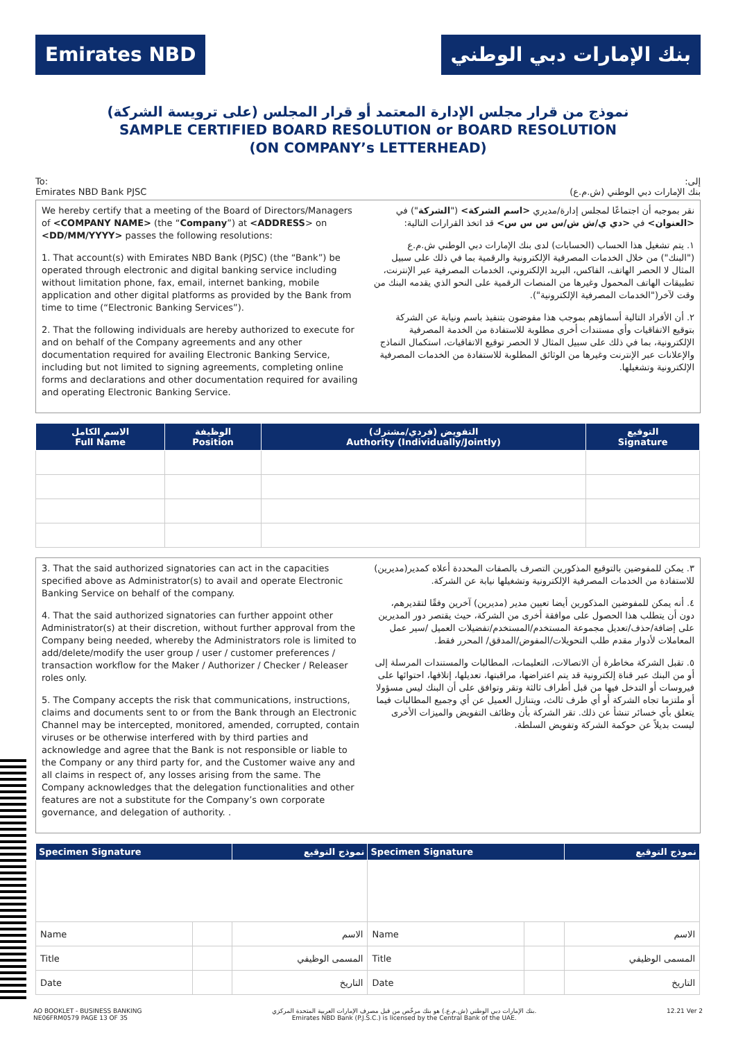Emirates NBD بنك الإمارات دبي الوطني
نموذج من قرار مجلس الإدارة المعتمد أو قرار المجلس (على ترويسة الشركة)
SAMPLE CERTIFIED BOARD RESOLUTION or BOARD RESOLUTION
(ON COMPANY’s LETTERHEAD)
To:
Emirates NBD Bank PJSC
إلى:
بنك الإمارات دبي الوطني (ش.م.ع)
We hereby certify that a meeting of the Board of Directors/Managers of <COMPANY NAME> (the “Company”) at <ADDRESS> on <DD/MM/YYYY> passes the following resolutions:
1. That account(s) with Emirates NBD Bank (PJSC) (the “Bank”) be operated through electronic and digital banking service including without limitation phone, fax, email, internet banking, mobile application and other digital platforms as provided by the Bank from time to time (“Electronic Banking Services”).
2. That the following individuals are hereby authorized to execute for and on behalf of the Company agreements and any other documentation required for availing Electronic Banking Service, including but not limited to signing agreements, completing online forms and declarations and other documentation required for availing and operating Electronic Banking Service.
نقر بموجبه أن اجتماعًا لمجلس إدارة/مديري <اسم الشركة> ("الشركة") في <العنوان> في <دي ي/ش ش/س س س س> قد اتخذ القرارات التالية:
١. يتم تشغيل هذا الحساب (الحسابات) لدى بنك الإمارات دبي الوطني ش.م.ع ("البنك") من خلال الخدمات المصرفية الإلكترونية والرقمية بما في ذلك على سبيل المثال لا الحصر الهاتف، الفاكس، البريد الإلكتروني، الخدمات المصرفية عبر الإنترنت، تطبيقات الهاتف المحمول وغيرها من المنصات الرقمية على النحو الذي يقدمه البنك من وقت لآخر("الخدمات المصرفية الإلكترونية").
٢. أن الأفراد التالية أسماؤهم بموجب هذا مفوضون بتنفيذ باسم ونيابة عن الشركة بتوقيع الاتفاقيات وأي مستندات أخرى مطلوبة للاستفادة من الخدمة المصرفية الإلكترونية، بما في ذلك على سبيل المثال لا الحصر توقيع الاتفاقيات، استكمال النماذج والإعلانات عبر الإنترنت وغيرها من الوثائق المطلوبة للاستفادة من الخدمات المصرفية الإلكترونية وتشغيلها.
| الاسم الكامل Full Name | الوظيفة Position | التفويض (فردي/مشترك) Authority (Individually/Jointly) | التوقيع Signature |
| --- | --- | --- | --- |
3. That the said authorized signatories can act in the capacities specified above as Administrator(s) to avail and operate Electronic Banking Service on behalf of the company.
4. That the said authorized signatories can further appoint other Administrator(s) at their discretion, without further approval from the Company being needed, whereby the Administrators role is limited to add/delete/modify the user group / user / customer preferences / transaction workflow for the Maker / Authorizer / Checker / Releaser roles only.
5. The Company accepts the risk that communications, instructions, claims and documents sent to or from the Bank through an Electronic Channel may be intercepted, monitored, amended, corrupted, contain viruses or be otherwise interfered with by third parties and acknowledge and agree that the Bank is not responsible or liable to the Company or any third party for, and the Customer waive any and all claims in respect of, any losses arising from the same. The Company acknowledges that the delegation functionalities and other features are not a substitute for the Company’s own corporate governance, and delegation of authority. .
٣. يمكن للمفوضين بالتوقيع المذكورين التصرف بالصفات المحددة أعلاه كمدير(مديرين) للاستفادة من الخدمات المصرفية الإلكترونية وتشغيلها نيابة عن الشركة.
٤. أنه يمكن للمفوضين المذكورين أيضا تعيين مدير (مديرين) آخرين وفقًا لتقديرهم، دون أن يتطلب هذا الحصول على موافقة أخرى من الشركة، حيث يقتصر دور المديرين على إضافة/حذف/تعديل مجموعة المستخدم/المستخدم/تفضيلات العميل /سير عمل المعاملات لأدوار مقدم طلب التحويلات/المفوض/المدقق/ المحرر فقط.
٥. تقبل الشركة مخاطرة أن الاتصالات، التعليمات، المطالبات والمستندات المرسلة إلى أو من البنك عبر قناة إلكترونية قد يتم اعتراضها، مراقبتها، تعديلها، إتلافها، احتوائها على فيروسات أو التدخل فيها من قبل أطراف ثالثة وتقر وتوافق على أن البنك ليس مسؤولا أو ملتزما تجاه الشركة أو أي طرف ثالث، ويتنازل العميل عن أي وجميع المطالبات فيما يتعلق بأي خسائر تنشأ عن ذلك. تقر الشركة بأن وظائف التفويض والميزات الأخرى ليست بديلاً عن حوكمة الشركة وتفويض السلطة.
| Specimen Signature | | نموذج التوقيع | Specimen Signature | | نموذج التوقيع |
| --- | --- | --- | --- | --- | --- |
| Name | | الاسم | Name | | الاسم |
| Title | | المسمى الوظيفي | Title | | المسمى الوظيفي |
| Date | | التاريخ | Date | | التاريخ |
AO BOOKLET - BUSINESS BANKING
NE06FRM0579 PAGE 13 OF 35
بنك الإمارات دبي الوطني (ش.م.ع.) هو بنك مرخّص من قبل مصرف الإمارات العربية المتحدة المركزي.
Emirates NBD Bank (P.J.S.C.) is licensed by the Central Bank of the UAE.
12.21 Ver 2